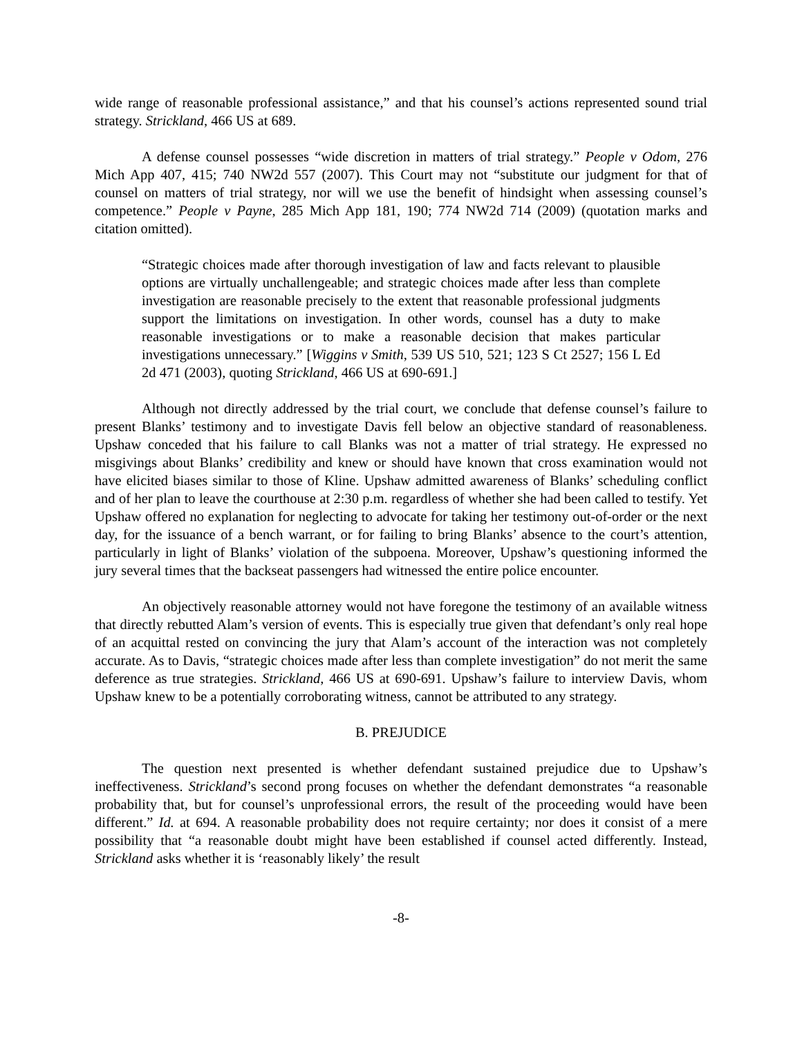wide range of reasonable professional assistance,” and that his counsel’s actions represented sound trial strategy. Strickland, 466 US at 689.
A defense counsel possesses “wide discretion in matters of trial strategy.” People v Odom, 276 Mich App 407, 415; 740 NW2d 557 (2007). This Court may not “substitute our judgment for that of counsel on matters of trial strategy, nor will we use the benefit of hindsight when assessing counsel’s competence.” People v Payne, 285 Mich App 181, 190; 774 NW2d 714 (2009) (quotation marks and citation omitted).
“Strategic choices made after thorough investigation of law and facts relevant to plausible options are virtually unchallengeable; and strategic choices made after less than complete investigation are reasonable precisely to the extent that reasonable professional judgments support the limitations on investigation. In other words, counsel has a duty to make reasonable investigations or to make a reasonable decision that makes particular investigations unnecessary.” [Wiggins v Smith, 539 US 510, 521; 123 S Ct 2527; 156 L Ed 2d 471 (2003), quoting Strickland, 466 US at 690-691.]
Although not directly addressed by the trial court, we conclude that defense counsel’s failure to present Blanks’ testimony and to investigate Davis fell below an objective standard of reasonableness. Upshaw conceded that his failure to call Blanks was not a matter of trial strategy. He expressed no misgivings about Blanks’ credibility and knew or should have known that cross examination would not have elicited biases similar to those of Kline. Upshaw admitted awareness of Blanks’ scheduling conflict and of her plan to leave the courthouse at 2:30 p.m. regardless of whether she had been called to testify. Yet Upshaw offered no explanation for neglecting to advocate for taking her testimony out-of-order or the next day, for the issuance of a bench warrant, or for failing to bring Blanks’ absence to the court’s attention, particularly in light of Blanks’ violation of the subpoena. Moreover, Upshaw’s questioning informed the jury several times that the backseat passengers had witnessed the entire police encounter.
An objectively reasonable attorney would not have foregone the testimony of an available witness that directly rebutted Alam’s version of events. This is especially true given that defendant’s only real hope of an acquittal rested on convincing the jury that Alam’s account of the interaction was not completely accurate. As to Davis, “strategic choices made after less than complete investigation” do not merit the same deference as true strategies. Strickland, 466 US at 690-691. Upshaw’s failure to interview Davis, whom Upshaw knew to be a potentially corroborating witness, cannot be attributed to any strategy.
B. PREJUDICE
The question next presented is whether defendant sustained prejudice due to Upshaw’s ineffectiveness. Strickland’s second prong focuses on whether the defendant demonstrates “a reasonable probability that, but for counsel’s unprofessional errors, the result of the proceeding would have been different.” Id. at 694. A reasonable probability does not require certainty; nor does it consist of a mere possibility that “a reasonable doubt might have been established if counsel acted differently. Instead, Strickland asks whether it is ‘reasonably likely’ the result
-8-